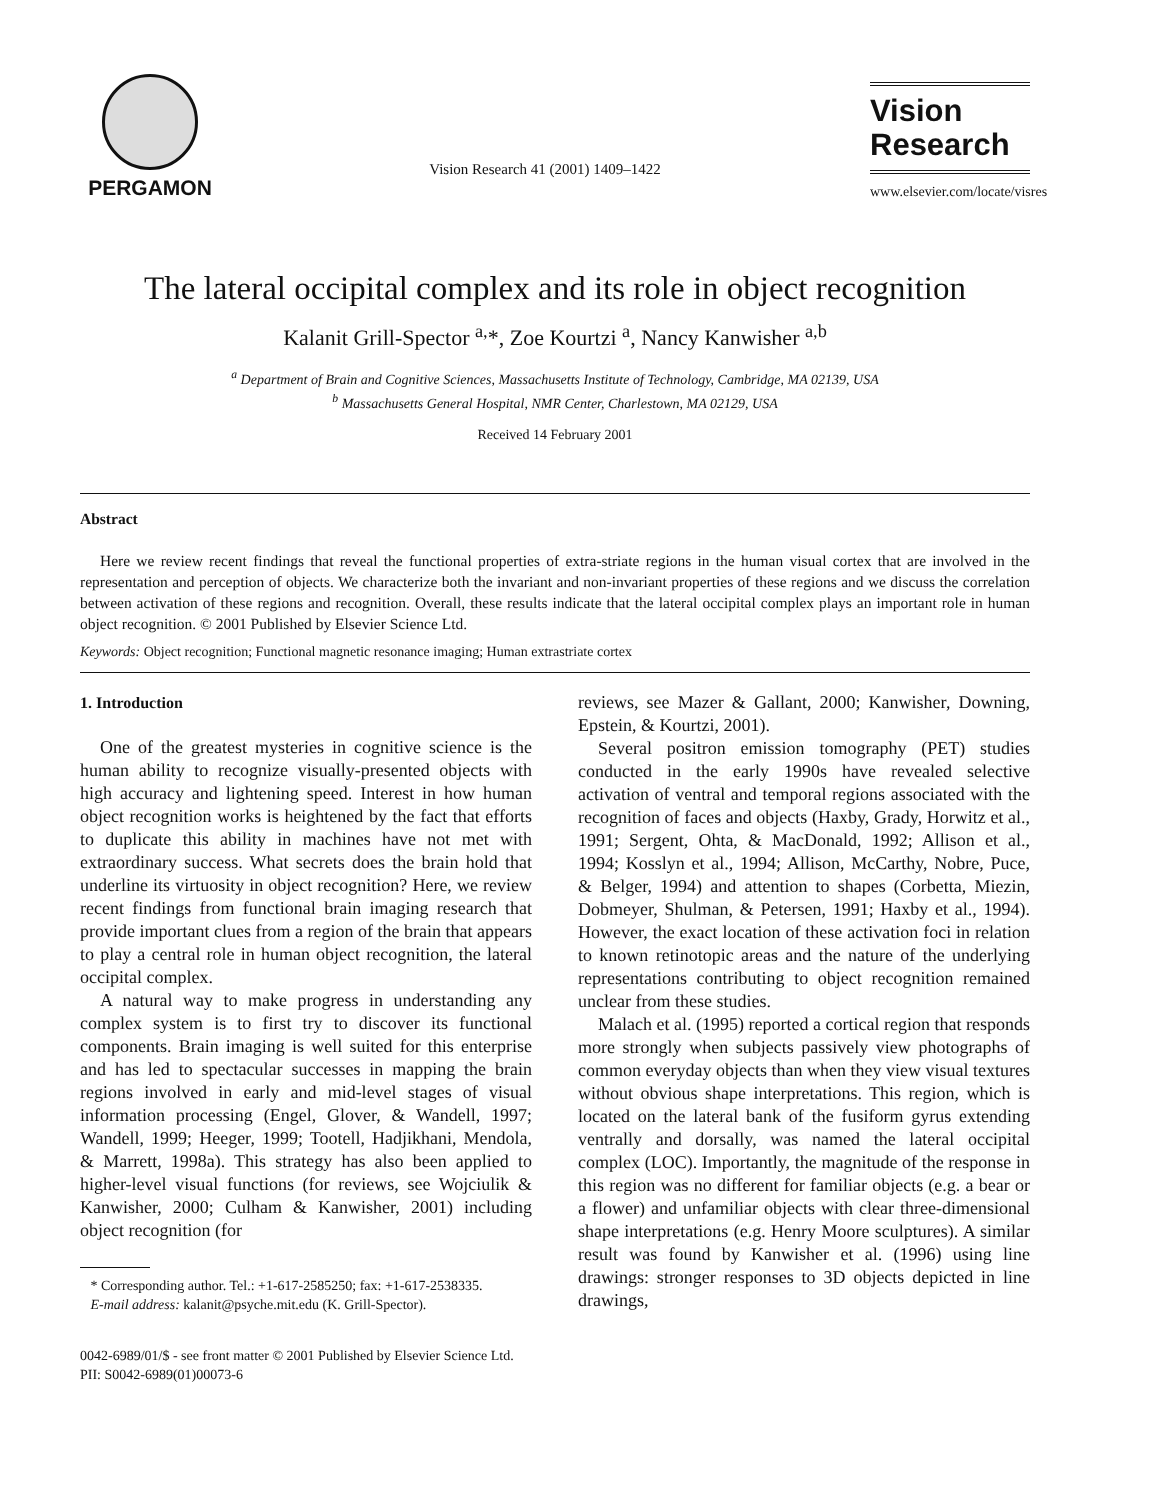PERGAMON
Vision Research 41 (2001) 1409–1422
Vision
Research
www.elsevier.com/locate/visres
The lateral occipital complex and its role in object recognition
Kalanit Grill-Spector <sup>a,</sup>*, Zoe Kourtzi <sup>a</sup>, Nancy Kanwisher <sup>a,b</sup>
<sup>a</sup> Department of Brain and Cognitive Sciences, Massachusetts Institute of Technology, Cambridge, MA 02139, USA
<sup>b</sup> Massachusetts General Hospital, NMR Center, Charlestown, MA 02129, USA
Received 14 February 2001
Abstract
Here we review recent findings that reveal the functional properties of extra-striate regions in the human visual cortex that are involved in the representation and perception of objects. We characterize both the invariant and non-invariant properties of these regions and we discuss the correlation between activation of these regions and recognition. Overall, these results indicate that the lateral occipital complex plays an important role in human object recognition. © 2001 Published by Elsevier Science Ltd.
Keywords: Object recognition; Functional magnetic resonance imaging; Human extrastriate cortex
1. Introduction
One of the greatest mysteries in cognitive science is the human ability to recognize visually-presented objects with high accuracy and lightening speed. Interest in how human object recognition works is heightened by the fact that efforts to duplicate this ability in machines have not met with extraordinary success. What secrets does the brain hold that underline its virtuosity in object recognition? Here, we review recent findings from functional brain imaging research that provide important clues from a region of the brain that appears to play a central role in human object recognition, the lateral occipital complex.
A natural way to make progress in understanding any complex system is to first try to discover its functional components. Brain imaging is well suited for this enterprise and has led to spectacular successes in mapping the brain regions involved in early and mid-level stages of visual information processing (Engel, Glover, & Wandell, 1997; Wandell, 1999; Heeger, 1999; Tootell, Hadjikhani, Mendola, & Marrett, 1998a). This strategy has also been applied to higher-level visual functions (for reviews, see Wojciulik & Kanwisher, 2000; Culham & Kanwisher, 2001) including object recognition (for
* Corresponding author. Tel.: +1-617-2585250; fax: +1-617-2538335.
E-mail address: kalanit@psyche.mit.edu (K. Grill-Spector).
reviews, see Mazer & Gallant, 2000; Kanwisher, Downing, Epstein, & Kourtzi, 2001).
Several positron emission tomography (PET) studies conducted in the early 1990s have revealed selective activation of ventral and temporal regions associated with the recognition of faces and objects (Haxby, Grady, Horwitz et al., 1991; Sergent, Ohta, & MacDonald, 1992; Allison et al., 1994; Kosslyn et al., 1994; Allison, McCarthy, Nobre, Puce, & Belger, 1994) and attention to shapes (Corbetta, Miezin, Dobmeyer, Shulman, & Petersen, 1991; Haxby et al., 1994). However, the exact location of these activation foci in relation to known retinotopic areas and the nature of the underlying representations contributing to object recognition remained unclear from these studies.
Malach et al. (1995) reported a cortical region that responds more strongly when subjects passively view photographs of common everyday objects than when they view visual textures without obvious shape interpretations. This region, which is located on the lateral bank of the fusiform gyrus extending ventrally and dorsally, was named the lateral occipital complex (LOC). Importantly, the magnitude of the response in this region was no different for familiar objects (e.g. a bear or a flower) and unfamiliar objects with clear three-dimensional shape interpretations (e.g. Henry Moore sculptures). A similar result was found by Kanwisher et al. (1996) using line drawings: stronger responses to 3D objects depicted in line drawings,
0042-6989/01/$ - see front matter © 2001 Published by Elsevier Science Ltd.
PII: S0042-6989(01)00073-6